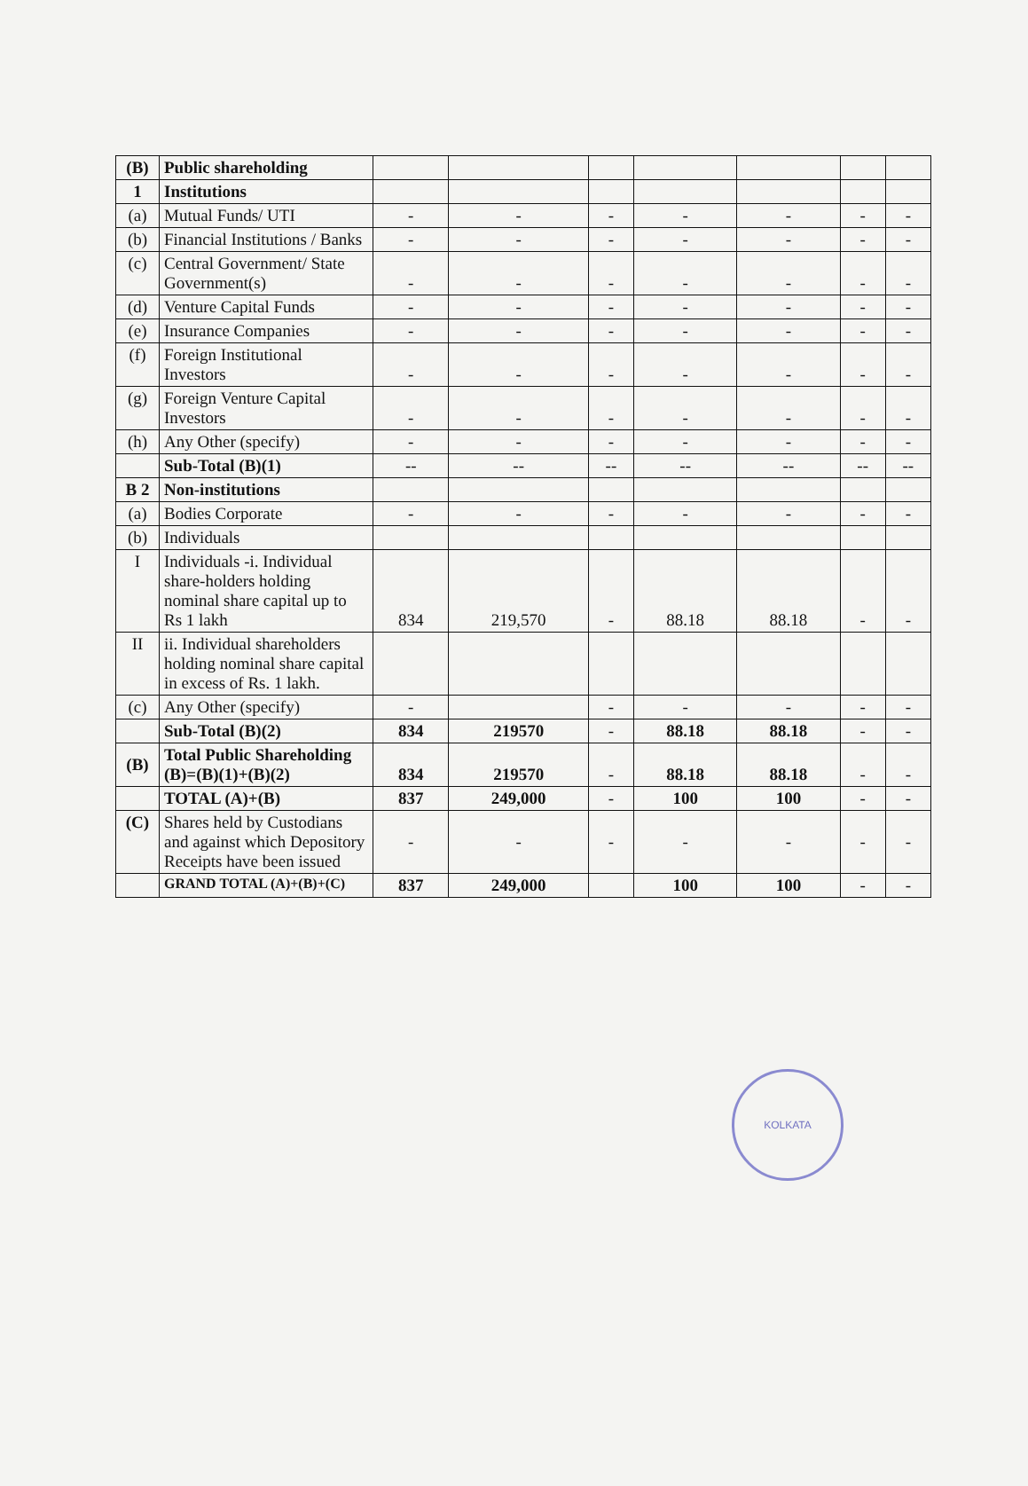| (B) | Public shareholding | | | | | | | |
| 1 | Institutions | | | | | | | |
| (a) | Mutual Funds/ UTI | - | - | - | - | - | - | - |
| (b) | Financial Institutions / Banks | - | - | - | - | - | - | - |
| (c) | Central Government/ State Government(s) | - | - | - | - | - | - | - |
| (d) | Venture Capital Funds | - | - | - | - | - | - | - |
| (e) | Insurance Companies | - | - | - | - | - | - | - |
| (f) | Foreign Institutional Investors | - | - | - | - | - | - | - |
| (g) | Foreign Venture Capital Investors | - | - | - | - | - | - | - |
| (h) | Any Other (specify) | - | - | - | - | - | - | - |
| | Sub-Total (B)(1) | -- | -- | -- | -- | -- | -- | -- |
| B 2 | Non-institutions | | | | | | | |
| (a) | Bodies Corporate | - | - | - | - | - | - | - |
| (b) | Individuals | | | | | | | |
| I | Individuals -i. Individual share-holders holding nominal share capital up to Rs 1 lakh | 834 | 219,570 | - | 88.18 | 88.18 | - | - |
| II | ii. Individual shareholders holding nominal share capital in excess of Rs. 1 lakh. | | | | | | | |
| (c) | Any Other (specify) | - | | - | - | - | - | - |
| | Sub-Total (B)(2) | 834 | 219570 | - | 88.18 | 88.18 | - | - |
| (B) | Total Public Shareholding (B)=(B)(1)+(B)(2) | 834 | 219570 | - | 88.18 | 88.18 | - | - |
| | TOTAL (A)+(B) | 837 | 249,000 | - | 100 | 100 | - | - |
| (C) | Shares held by Custodians and against which Depository Receipts have been issued | - | - | - | - | - | - | - |
| | GRAND TOTAL (A)+(B)+(C) | 837 | 249,000 | | 100 | 100 | - | - |
KOLKATA